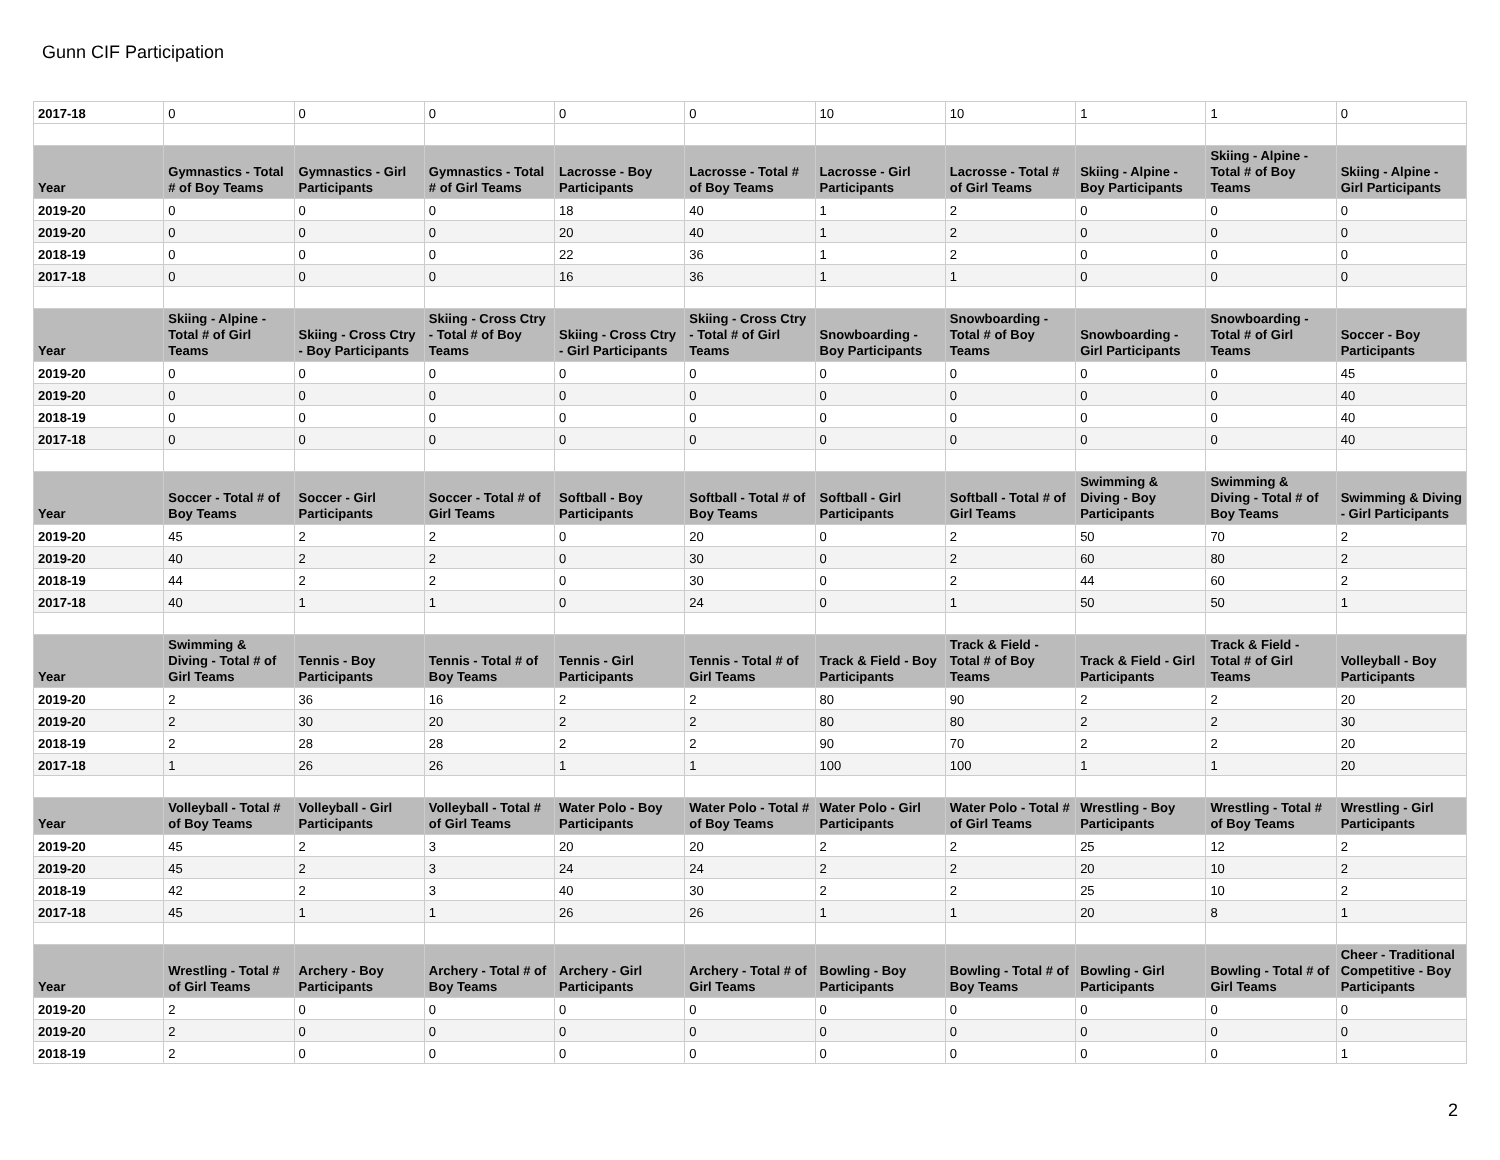Gunn CIF Participation
| 2017-18 | 0 | 0 | 0 | 0 | 0 | 10 | 10 | 1 | 1 | 0 |
| Year | Gymnastics - Total # of Boy Teams | Gymnastics - Girl Participants | Gymnastics - Total # of Girl Teams | Lacrosse - Boy Participants | Lacrosse - Total # of Boy Teams | Lacrosse - Girl Participants | Lacrosse - Total # of Girl Teams | Skiing - Alpine - Boy Participants | Skiing - Alpine - Total # of Boy Teams | Skiing - Alpine - Girl Participants |
| 2019-20 | 0 | 0 | 0 | 18 | 40 | 1 | 2 | 0 | 0 | 0 |
| 2019-20 | 0 | 0 | 0 | 20 | 40 | 1 | 2 | 0 | 0 | 0 |
| 2018-19 | 0 | 0 | 0 | 22 | 36 | 1 | 2 | 0 | 0 | 0 |
| 2017-18 | 0 | 0 | 0 | 16 | 36 | 1 | 1 | 0 | 0 | 0 |
| Year | Skiing - Alpine - Total # of Girl Teams | Skiing - Cross Ctry - Boy Participants | Skiing - Cross Ctry - Total # of Boy Teams | Skiing - Cross Ctry - Girl Participants | Skiing - Cross Ctry - Total # of Girl Teams | Snowboarding - Boy Participants | Snowboarding - Total # of Boy Teams | Snowboarding - Girl Participants | Snowboarding - Total # of Girl Teams | Soccer - Boy Participants |
| 2019-20 | 0 | 0 | 0 | 0 | 0 | 0 | 0 | 0 | 0 | 45 |
| 2019-20 | 0 | 0 | 0 | 0 | 0 | 0 | 0 | 0 | 0 | 40 |
| 2018-19 | 0 | 0 | 0 | 0 | 0 | 0 | 0 | 0 | 0 | 40 |
| 2017-18 | 0 | 0 | 0 | 0 | 0 | 0 | 0 | 0 | 0 | 40 |
| Year | Soccer - Total # of Boy Teams | Soccer - Girl Participants | Soccer - Total # of Girl Teams | Softball - Boy Participants | Softball - Total # of Boy Teams | Softball - Girl Participants | Softball - Total # of Girl Teams | Swimming & Diving - Boy Participants | Swimming & Diving - Total # of Boy Teams | Swimming & Diving - Girl Participants |
| 2019-20 | 45 | 2 | 2 | 0 | 20 | 0 | 2 | 50 | 70 | 2 |
| 2019-20 | 40 | 2 | 2 | 0 | 30 | 0 | 2 | 60 | 80 | 2 |
| 2018-19 | 44 | 2 | 2 | 0 | 30 | 0 | 2 | 44 | 60 | 2 |
| 2017-18 | 40 | 1 | 1 | 0 | 24 | 0 | 1 | 50 | 50 | 1 |
| Year | Swimming & Diving - Total # of Girl Teams | Tennis - Boy Participants | Tennis - Total # of Boy Teams | Tennis - Girl Participants | Tennis - Total # of Girl Teams | Track & Field - Boy Participants | Track & Field - Total # of Boy Teams | Track & Field - Girl Participants | Track & Field - Total # of Girl Teams | Volleyball - Boy Participants |
| 2019-20 | 2 | 36 | 16 | 2 | 2 | 80 | 90 | 2 | 2 | 20 |
| 2019-20 | 2 | 30 | 20 | 2 | 2 | 80 | 80 | 2 | 2 | 30 |
| 2018-19 | 2 | 28 | 28 | 2 | 2 | 90 | 70 | 2 | 2 | 20 |
| 2017-18 | 1 | 26 | 26 | 1 | 1 | 100 | 100 | 1 | 1 | 20 |
| Year | Volleyball - Total # of Boy Teams | Volleyball - Girl Participants | Volleyball - Total # of Girl Teams | Water Polo - Boy Participants | Water Polo - Total # of Boy Teams | Water Polo - Girl Participants | Water Polo - Total # of Girl Teams | Wrestling - Boy Participants | Wrestling - Total # of Boy Teams | Wrestling - Girl Participants |
| 2019-20 | 45 | 2 | 3 | 20 | 20 | 2 | 2 | 25 | 12 | 2 |
| 2019-20 | 45 | 2 | 3 | 24 | 24 | 2 | 2 | 20 | 10 | 2 |
| 2018-19 | 42 | 2 | 3 | 40 | 30 | 2 | 2 | 25 | 10 | 2 |
| 2017-18 | 45 | 1 | 1 | 26 | 26 | 1 | 1 | 20 | 8 | 1 |
| Year | Wrestling - Total # of Girl Teams | Archery - Boy Participants | Archery - Total # of Boy Teams | Archery - Girl Participants | Archery - Total # of Girl Teams | Bowling - Boy Participants | Bowling - Total # of Boy Teams | Bowling - Girl Participants | Bowling - Total # of Girl Teams | Cheer - Traditional Competitive - Boy Participants |
| 2019-20 | 2 | 0 | 0 | 0 | 0 | 0 | 0 | 0 | 0 | 0 |
| 2019-20 | 2 | 0 | 0 | 0 | 0 | 0 | 0 | 0 | 0 | 0 |
| 2018-19 | 2 | 0 | 0 | 0 | 0 | 0 | 0 | 0 | 0 | 1 |
2